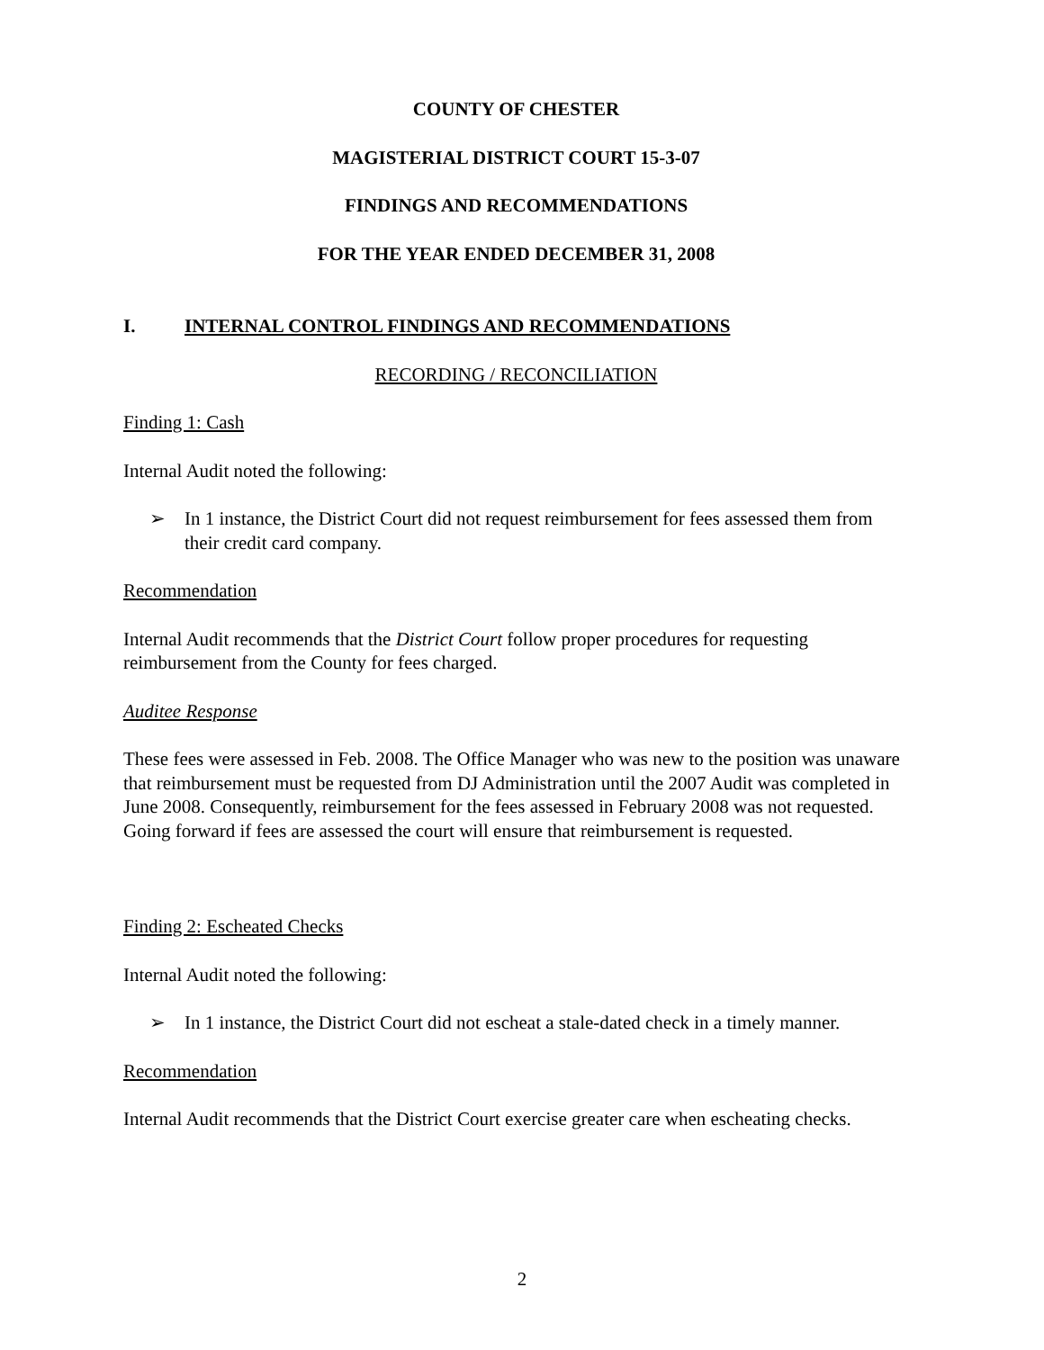COUNTY OF CHESTER
MAGISTERIAL DISTRICT COURT 15-3-07
FINDINGS AND RECOMMENDATIONS
FOR THE YEAR ENDED DECEMBER 31, 2008
I. INTERNAL CONTROL FINDINGS AND RECOMMENDATIONS
RECORDING / RECONCILIATION
Finding 1: Cash
Internal Audit noted the following:
➢ In 1 instance, the District Court did not request reimbursement for fees assessed them from their credit card company.
Recommendation
Internal Audit recommends that the District Court follow proper procedures for requesting reimbursement from the County for fees charged.
Auditee Response
These fees were assessed in Feb. 2008. The Office Manager who was new to the position was unaware that reimbursement must be requested from DJ Administration until the 2007 Audit was completed in June 2008. Consequently, reimbursement for the fees assessed in February 2008 was not requested. Going forward if fees are assessed the court will ensure that reimbursement is requested.
Finding 2: Escheated Checks
Internal Audit noted the following:
➢ In 1 instance, the District Court did not escheat a stale-dated check in a timely manner.
Recommendation
Internal Audit recommends that the District Court exercise greater care when escheating checks.
2